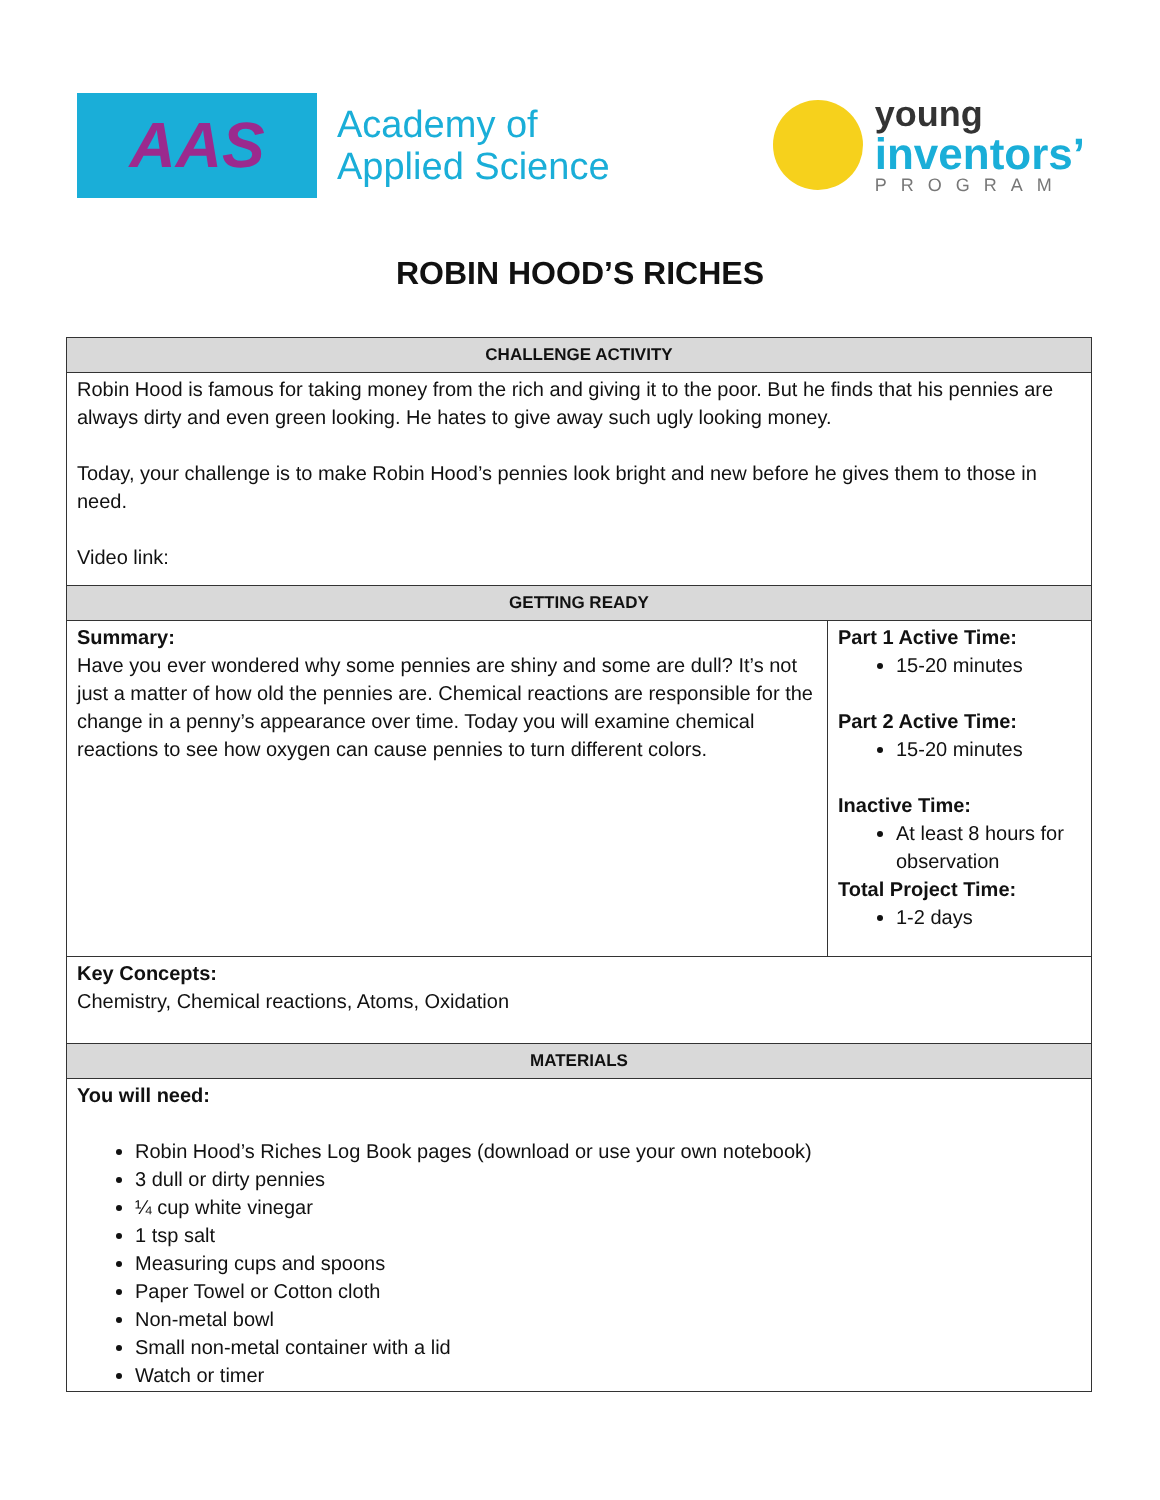AAS
Academy of
Applied Science
young
inventors’
PROGRAM
ROBIN HOOD’S RICHES
| CHALLENGE ACTIVITY | |
| --- | --- |
| Robin Hood is famous for taking money from the rich and giving it to the poor. But he finds that his pennies are always dirty and even green looking. He hates to give away such ugly looking money. Today, your challenge is to make Robin Hood’s pennies look bright and new before he gives them to those in need. Video link: | |
| GETTING READY | |
| Summary: Have you ever wondered why some pennies are shiny and some are dull? It’s not just a matter of how old the pennies are. Chemical reactions are responsible for the change in a penny’s appearance over time. Today you will examine chemical reactions to see how oxygen can cause pennies to turn different colors. | Part 1 Active Time: 15-20 minutes Part 2 Active Time: 15-20 minutes Inactive Time: At least 8 hours for observation Total Project Time: 1-2 days |
| Key Concepts: Chemistry, Chemical reactions, Atoms, Oxidation | |
| MATERIALS | |
| You will need: Robin Hood’s Riches Log Book pages (download or use your own notebook) 3 dull or dirty pennies ¼ cup white vinegar 1 tsp salt Measuring cups and spoons Paper Towel or Cotton cloth Non-metal bowl Small non-metal container with a lid Watch or timer | |